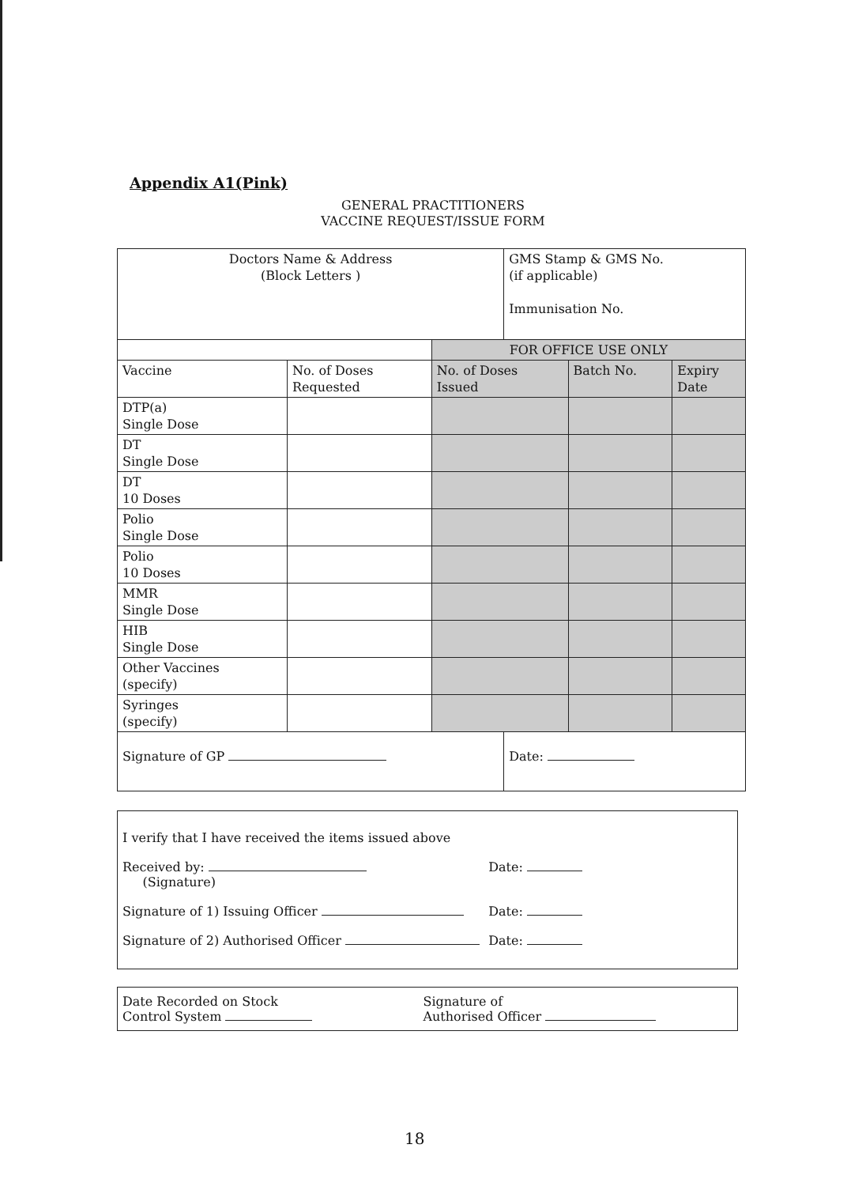Appendix A1(Pink)
GENERAL PRACTITIONERS
VACCINE REQUEST/ISSUE FORM
| Doctors Name & Address (Block Letters ) | | | GMS Stamp & GMS No. (if applicable) Immunisation No. | | |
| | | FOR OFFICE USE ONLY | | | |
| Vaccine | No. of Doses Requested | No. of Doses Issued | | Batch No. | Expiry Date |
| DTP(a) Single Dose | | | | | |
| DT Single Dose | | | | | |
| DT 10 Doses | | | | | |
| Polio Single Dose | | | | | |
| Polio 10 Doses | | | | | |
| MMR Single Dose | | | | | |
| HIB Single Dose | | | | | |
| Other Vaccines (specify) | | | | | |
| Syringes (specify) | | | | | |
| Signature of GP | | | Date: | | |
I verify that I have received the items issued above
Received by:
(Signature) Date:
Signature of 1) Issuing Officer Date:
Signature of 2) Authorised Officer Date:
Date Recorded on Stock
Control System Signature of
Authorised Officer
18